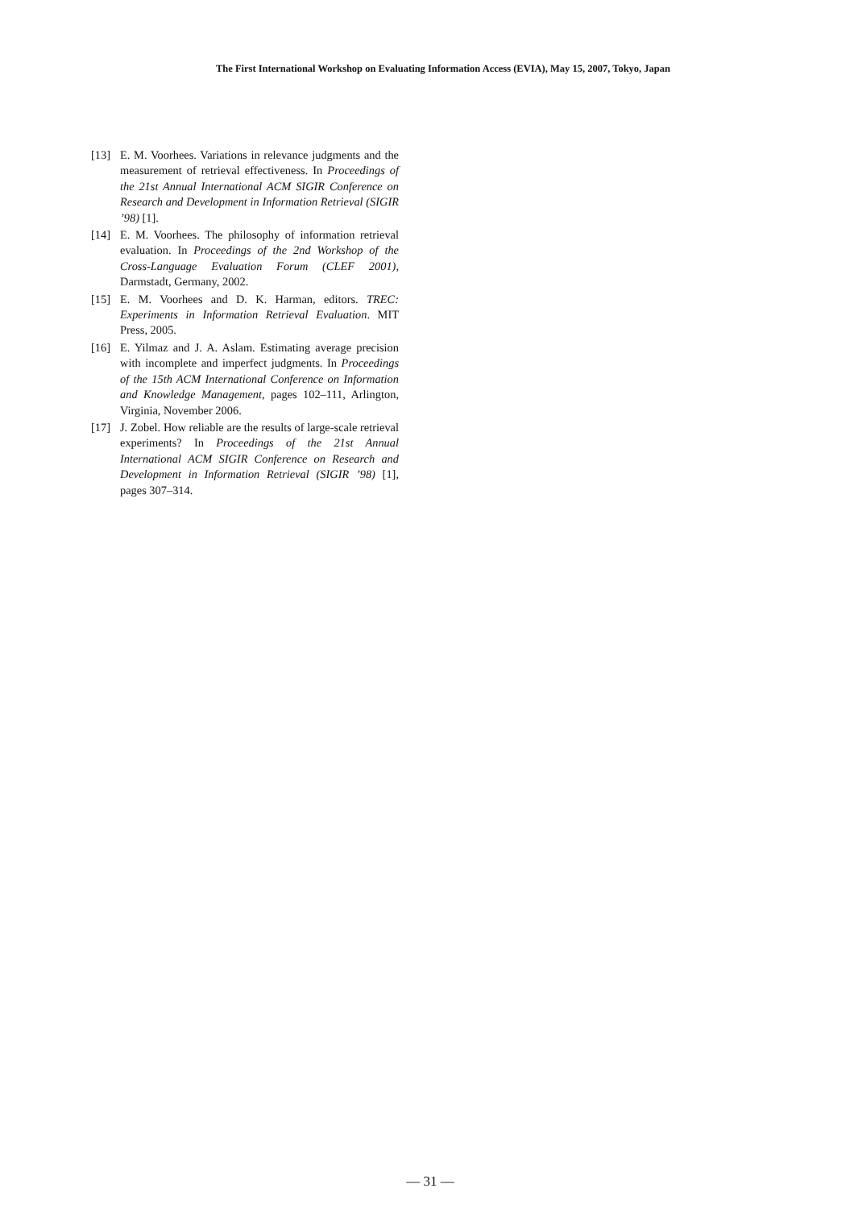The First International Workshop on Evaluating Information Access (EVIA), May 15, 2007, Tokyo, Japan
[13] E. M. Voorhees. Variations in relevance judgments and the measurement of retrieval effectiveness. In Proceedings of the 21st Annual International ACM SIGIR Conference on Research and Development in Information Retrieval (SIGIR ’98) [1].
[14] E. M. Voorhees. The philosophy of information retrieval evaluation. In Proceedings of the 2nd Workshop of the Cross-Language Evaluation Forum (CLEF 2001), Darmstadt, Germany, 2002.
[15] E. M. Voorhees and D. K. Harman, editors. TREC: Experiments in Information Retrieval Evaluation. MIT Press, 2005.
[16] E. Yilmaz and J. A. Aslam. Estimating average precision with incomplete and imperfect judgments. In Proceedings of the 15th ACM International Conference on Information and Knowledge Management, pages 102–111, Arlington, Virginia, November 2006.
[17] J. Zobel. How reliable are the results of large-scale retrieval experiments? In Proceedings of the 21st Annual International ACM SIGIR Conference on Research and Development in Information Retrieval (SIGIR ’98) [1], pages 307–314.
— 31 —